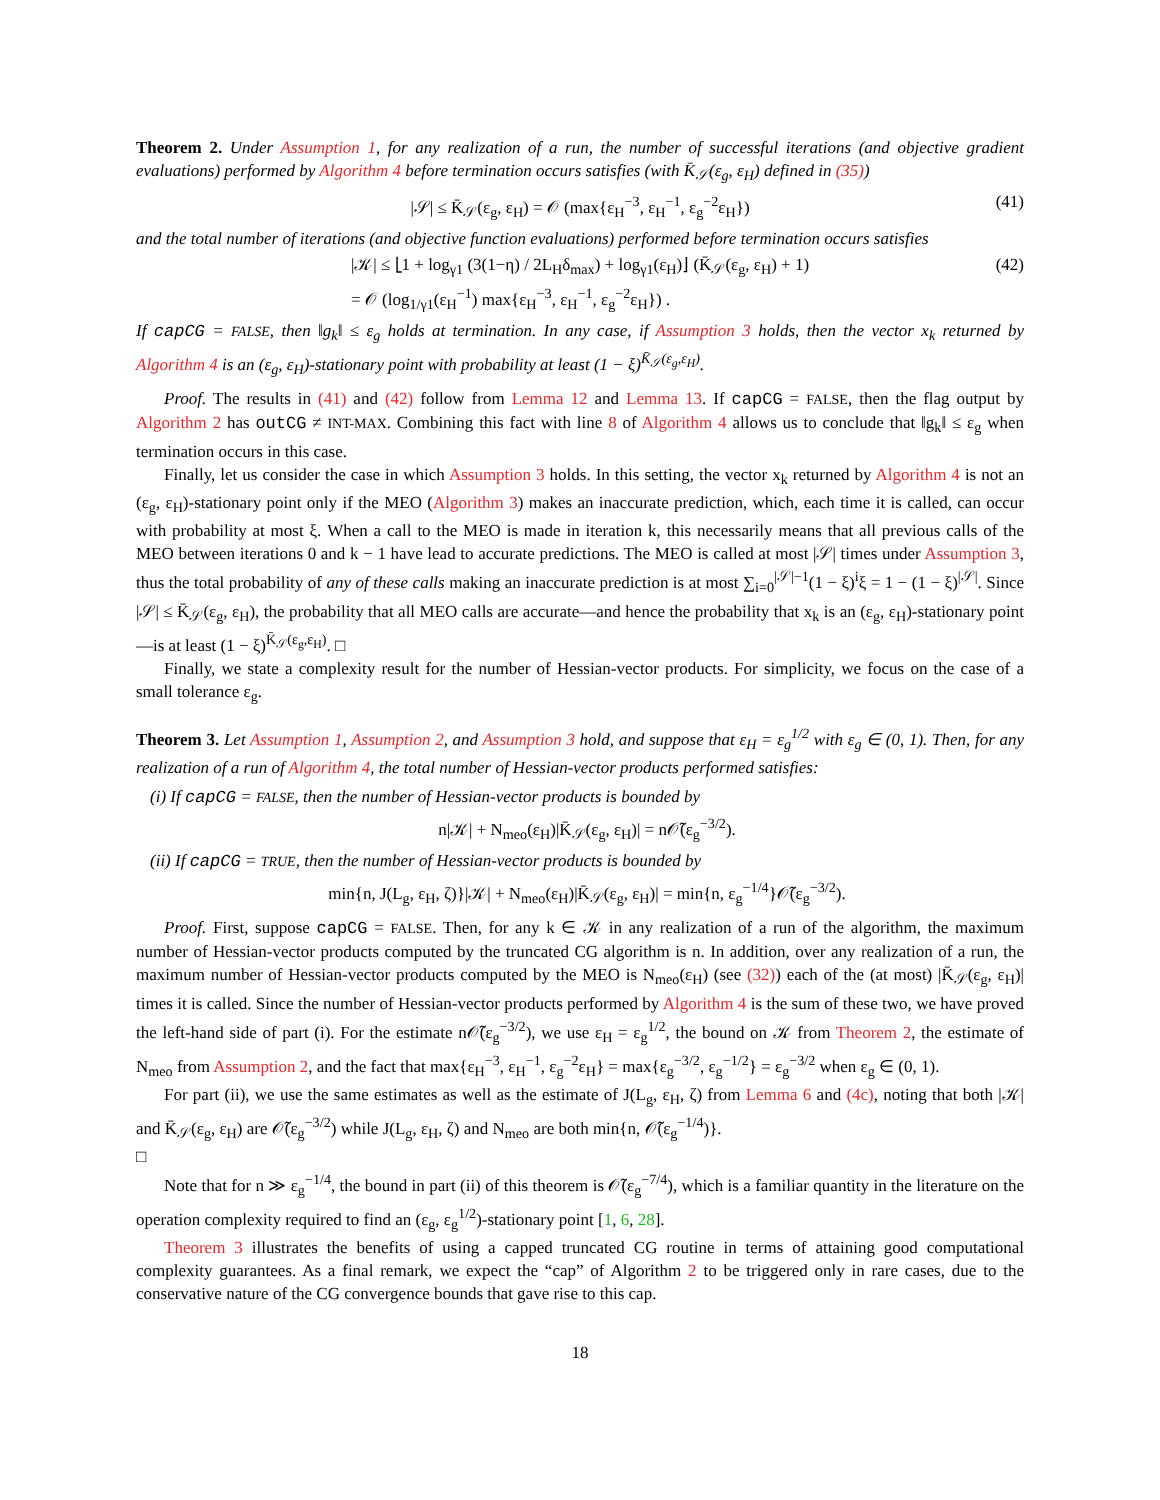Theorem 2. Under Assumption 1, for any realization of a run, the number of successful iterations (and objective gradient evaluations) performed by Algorithm 4 before termination occurs satisfies (with K̄<sub>𝒮</sub>(ε<sub>g</sub>, ε<sub>H</sub>) defined in (35))
|𝒮| ≤ K̄<sub>𝒮</sub>(ε<sub>g</sub>, ε<sub>H</sub>) = 𝒪 (max{ε<sub>H</sub><sup>−3</sup>, ε<sub>H</sub><sup>−1</sup>, ε<sub>g</sub><sup>−2</sup>ε<sub>H</sub>}) (41)
and the total number of iterations (and objective function evaluations) performed before termination occurs satisfies
|𝒦| ≤ ⌊1 + log<sub>γ1</sub> (3(1−η) / 2L<sub>H</sub>δ<sub>max</sub>) + log<sub>γ1</sub>(ε<sub>H</sub>)⌋ (K̄<sub>𝒮</sub>(ε<sub>g</sub>, ε<sub>H</sub>) + 1)
= 𝒪 (log<sub>1/γ1</sub>(ε<sub>H</sub><sup>−1</sup>) max{ε<sub>H</sub><sup>−3</sup>, ε<sub>H</sub><sup>−1</sup>, ε<sub>g</sub><sup>−2</sup>ε<sub>H</sub>}) . (42)
If capCG = FALSE, then ‖g<sub>k</sub>‖ ≤ ε<sub>g</sub> holds at termination. In any case, if Assumption 3 holds, then the vector x<sub>k</sub> returned by Algorithm 4 is an (ε<sub>g</sub>, ε<sub>H</sub>)-stationary point with probability at least (1 − ξ)<sup>K̄<sub>𝒮</sub>(ε<sub>g</sub>,ε<sub>H</sub>)</sup>.
Proof. The results in (41) and (42) follow from Lemma 12 and Lemma 13. If capCG = FALSE, then the flag output by Algorithm 2 has outCG ≠ INT-MAX. Combining this fact with line 8 of Algorithm 4 allows us to conclude that ‖g<sub>k</sub>‖ ≤ ε<sub>g</sub> when termination occurs in this case.
Finally, let us consider the case in which Assumption 3 holds. In this setting, the vector x<sub>k</sub> returned by Algorithm 4 is not an (ε<sub>g</sub>, ε<sub>H</sub>)-stationary point only if the MEO (Algorithm 3) makes an inaccurate prediction, which, each time it is called, can occur with probability at most ξ. When a call to the MEO is made in iteration k, this necessarily means that all previous calls of the MEO between iterations 0 and k − 1 have lead to accurate predictions. The MEO is called at most |𝒮| times under Assumption 3, thus the total probability of any of these calls making an inaccurate prediction is at most ∑<sub>i=0</sub><sup>|𝒮|−1</sup>(1 − ξ)<sup>i</sup>ξ = 1 − (1 − ξ)<sup>|𝒮|</sup>. Since |𝒮| ≤ K̄<sub>𝒮</sub>(ε<sub>g</sub>, ε<sub>H</sub>), the probability that all MEO calls are accurate—and hence the probability that x<sub>k</sub> is an (ε<sub>g</sub>, ε<sub>H</sub>)-stationary point—is at least (1 − ξ)<sup>K̄<sub>𝒮</sub>(ε<sub>g</sub>,ε<sub>H</sub>)</sup>. □
Finally, we state a complexity result for the number of Hessian-vector products. For simplicity, we focus on the case of a small tolerance ε<sub>g</sub>.
Theorem 3. Let Assumption 1, Assumption 2, and Assumption 3 hold, and suppose that ε<sub>H</sub> = ε<sub>g</sub><sup>1/2</sup> with ε<sub>g</sub> ∈ (0, 1). Then, for any realization of a run of Algorithm 4, the total number of Hessian-vector products performed satisfies:
(i) If capCG = FALSE, then the number of Hessian-vector products is bounded by
n|𝒦| + N<sub>meo</sub>(ε<sub>H</sub>)|K̄<sub>𝒮</sub>(ε<sub>g</sub>, ε<sub>H</sub>)| = n𝒪̃(ε<sub>g</sub><sup>−3/2</sup>).
(ii) If capCG = TRUE, then the number of Hessian-vector products is bounded by
min{n, J(L<sub>g</sub>, ε<sub>H</sub>, ζ)}|𝒦| + N<sub>meo</sub>(ε<sub>H</sub>)|K̄<sub>𝒮</sub>(ε<sub>g</sub>, ε<sub>H</sub>)| = min{n, ε<sub>g</sub><sup>−1/4</sup>}𝒪̃(ε<sub>g</sub><sup>−3/2</sup>).
Proof. First, suppose capCG = FALSE. Then, for any k ∈ 𝒦 in any realization of a run of the algorithm, the maximum number of Hessian-vector products computed by the truncated CG algorithm is n. In addition, over any realization of a run, the maximum number of Hessian-vector products computed by the MEO is N<sub>meo</sub>(ε<sub>H</sub>) (see (32)) each of the (at most) |K̄<sub>𝒮</sub>(ε<sub>g</sub>, ε<sub>H</sub>)| times it is called. Since the number of Hessian-vector products performed by Algorithm 4 is the sum of these two, we have proved the left-hand side of part (i). For the estimate n𝒪̃(ε<sub>g</sub><sup>−3/2</sup>), we use ε<sub>H</sub> = ε<sub>g</sub><sup>1/2</sup>, the bound on 𝒦 from Theorem 2, the estimate of N<sub>meo</sub> from Assumption 2, and the fact that max{ε<sub>H</sub><sup>−3</sup>, ε<sub>H</sub><sup>−1</sup>, ε<sub>g</sub><sup>−2</sup>ε<sub>H</sub>} = max{ε<sub>g</sub><sup>−3/2</sup>, ε<sub>g</sub><sup>−1/2</sup>} = ε<sub>g</sub><sup>−3/2</sup> when ε<sub>g</sub> ∈ (0, 1).
For part (ii), we use the same estimates as well as the estimate of J(L<sub>g</sub>, ε<sub>H</sub>, ζ) from Lemma 6 and (4c), noting that both |𝒦| and K̄<sub>𝒮</sub>(ε<sub>g</sub>, ε<sub>H</sub>) are 𝒪̃(ε<sub>g</sub><sup>−3/2</sup>) while J(L<sub>g</sub>, ε<sub>H</sub>, ζ) and N<sub>meo</sub> are both min{n, 𝒪̃(ε<sub>g</sub><sup>−1/4</sup>)}.
□
Note that for n ≫ ε<sub>g</sub><sup>−1/4</sup>, the bound in part (ii) of this theorem is 𝒪̃(ε<sub>g</sub><sup>−7/4</sup>), which is a familiar quantity in the literature on the operation complexity required to find an (ε<sub>g</sub>, ε<sub>g</sub><sup>1/2</sup>)-stationary point [1, 6, 28].
Theorem 3 illustrates the benefits of using a capped truncated CG routine in terms of attaining good computational complexity guarantees. As a final remark, we expect the “cap” of Algorithm 2 to be triggered only in rare cases, due to the conservative nature of the CG convergence bounds that gave rise to this cap.
18